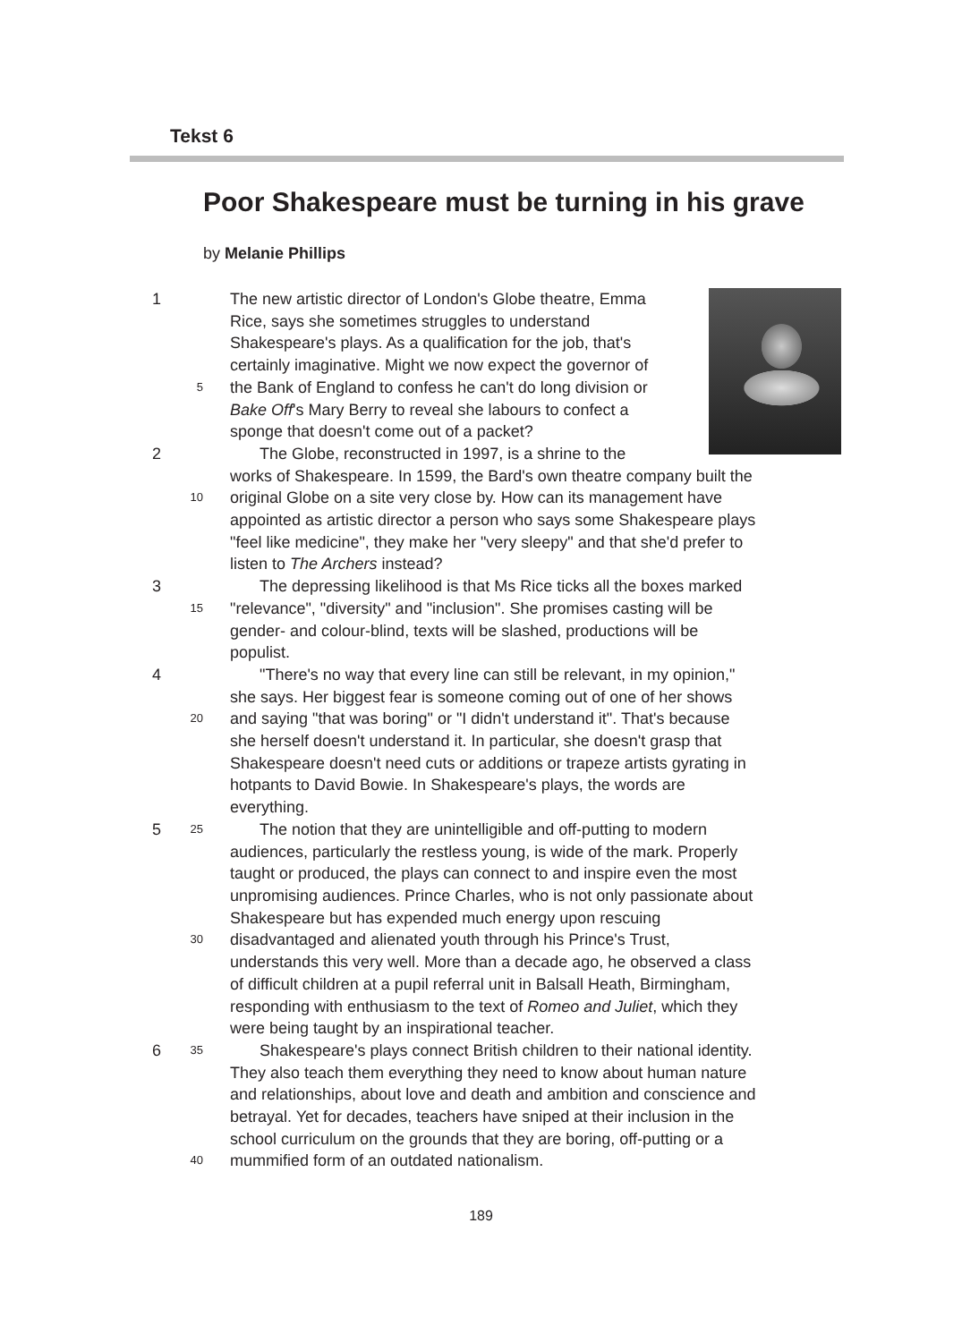Tekst 6
Poor Shakespeare must be turning in his grave
by Melanie Phillips
1 The new artistic director of London's Globe theatre, Emma
Rice, says she sometimes struggles to understand
Shakespeare's plays. As a qualification for the job, that's
certainly imaginative. Might we now expect the governor of
5 the Bank of England to confess he can't do long division or
Bake Off's Mary Berry to reveal she labours to confect a
sponge that doesn't come out of a packet?
2 The Globe, reconstructed in 1997, is a shrine to the
works of Shakespeare. In 1599, the Bard's own theatre company built the
10 original Globe on a site very close by. How can its management have
appointed as artistic director a person who says some Shakespeare plays
"feel like medicine", they make her "very sleepy" and that she'd prefer to
listen to The Archers instead?
3 The depressing likelihood is that Ms Rice ticks all the boxes marked
15 "relevance", "diversity" and "inclusion". She promises casting will be
gender- and colour-blind, texts will be slashed, productions will be
populist.
4 "There's no way that every line can still be relevant, in my opinion,"
she says. Her biggest fear is someone coming out of one of her shows
20 and saying "that was boring" or "I didn't understand it". That's because
she herself doesn't understand it. In particular, she doesn't grasp that
Shakespeare doesn't need cuts or additions or trapeze artists gyrating in
hotpants to David Bowie. In Shakespeare's plays, the words are
everything.
5 25 The notion that they are unintelligible and off-putting to modern
audiences, particularly the restless young, is wide of the mark. Properly
taught or produced, the plays can connect to and inspire even the most
unpromising audiences. Prince Charles, who is not only passionate about
Shakespeare but has expended much energy upon rescuing
30 disadvantaged and alienated youth through his Prince's Trust,
understands this very well. More than a decade ago, he observed a class
of difficult children at a pupil referral unit in Balsall Heath, Birmingham,
responding with enthusiasm to the text of Romeo and Juliet, which they
were being taught by an inspirational teacher.
6 35 Shakespeare's plays connect British children to their national identity.
They also teach them everything they need to know about human nature
and relationships, about love and death and ambition and conscience and
betrayal. Yet for decades, teachers have sniped at their inclusion in the
school curriculum on the grounds that they are boring, off-putting or a
40 mummified form of an outdated nationalism.
189